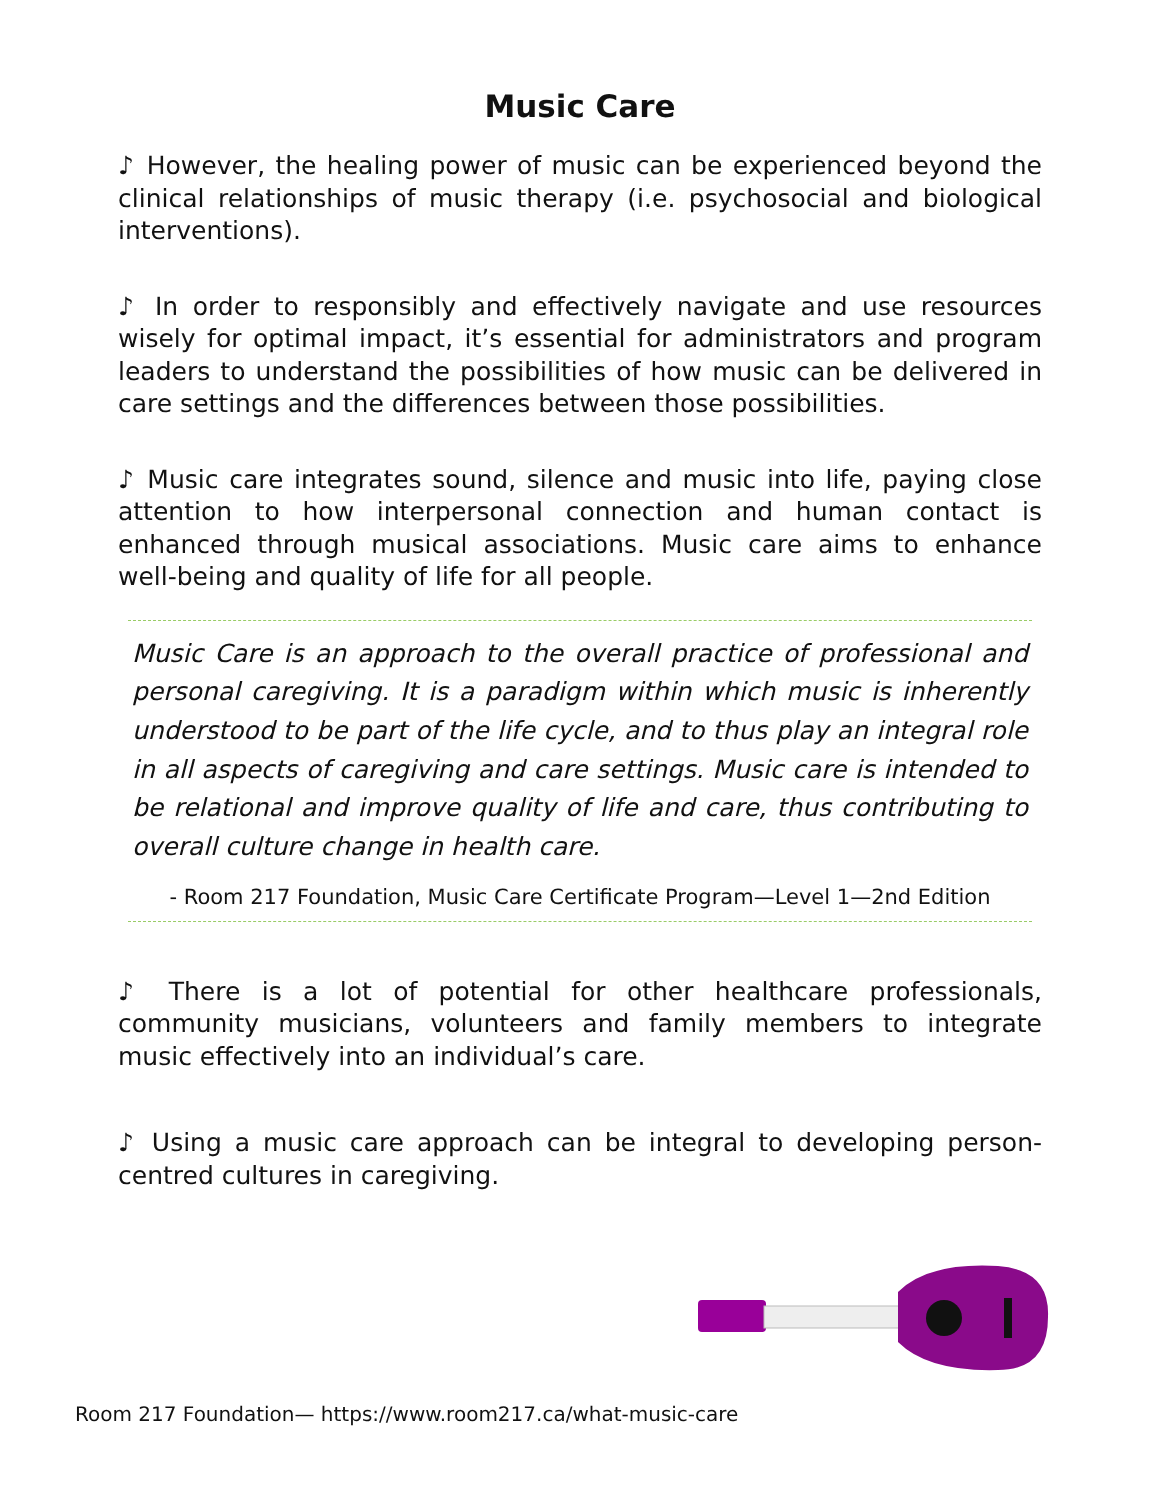Music Care
♪ However, the healing power of music can be experienced beyond the clinical relationships of music therapy (i.e. psychosocial and biological interventions).
♪ In order to responsibly and effectively navigate and use resources wisely for optimal impact, it’s essential for administrators and program leaders to understand the possibilities of how music can be delivered in care settings and the differences between those possibilities.
♪ Music care integrates sound, silence and music into life, paying close attention to how interpersonal connection and human contact is enhanced through musical associations. Music care aims to enhance well-being and quality of life for all people.
Music Care is an approach to the overall practice of professional and personal caregiving. It is a paradigm within which music is inherently understood to be part of the life cycle, and to thus play an integral role in all aspects of caregiving and care settings. Music care is intended to be relational and improve quality of life and care, thus contributing to overall culture change in health care.
- Room 217 Foundation, Music Care Certificate Program—Level 1—2nd Edition
♪ There is a lot of potential for other healthcare professionals, community musicians, volunteers and family members to integrate music effectively into an individual’s care.
♪ Using a music care approach can be integral to developing person-centred cultures in caregiving.
Room 217 Foundation— https://www.room217.ca/what-music-care